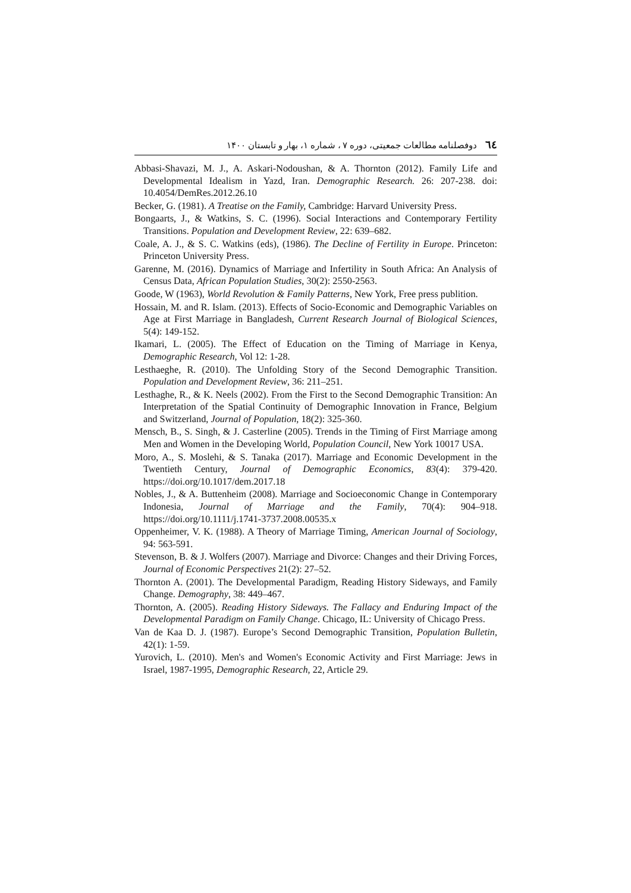٦٤ دوفصلنامه مطالعات جمعیتی، دوره ۷ ، شماره ۱، بهار و تابستان ۱۴۰۰
Abbasi-Shavazi, M. J., A. Askari-Nodoushan, & A. Thornton (2012). Family Life and Developmental Idealism in Yazd, Iran. Demographic Research. 26: 207-238. doi: 10.4054/DemRes.2012.26.10
Becker, G. (1981). A Treatise on the Family, Cambridge: Harvard University Press.
Bongaarts, J., & Watkins, S. C. (1996). Social Interactions and Contemporary Fertility Transitions. Population and Development Review, 22: 639–682.
Coale, A. J., & S. C. Watkins (eds), (1986). The Decline of Fertility in Europe. Princeton: Princeton University Press.
Garenne, M. (2016). Dynamics of Marriage and Infertility in South Africa: An Analysis of Census Data, African Population Studies, 30(2): 2550-2563.
Goode, W (1963), World Revolution & Family Patterns, New York, Free press publition.
Hossain, M. and R. Islam. (2013). Effects of Socio-Economic and Demographic Variables on Age at First Marriage in Bangladesh, Current Research Journal of Biological Sciences, 5(4): 149-152.
Ikamari, L. (2005). The Effect of Education on the Timing of Marriage in Kenya, Demographic Research, Vol 12: 1-28.
Lesthaeghe, R. (2010). The Unfolding Story of the Second Demographic Transition. Population and Development Review, 36: 211–251.
Lesthaghe, R., & K. Neels (2002). From the First to the Second Demographic Transition: An Interpretation of the Spatial Continuity of Demographic Innovation in France, Belgium and Switzerland, Journal of Population, 18(2): 325-360.
Mensch, B., S. Singh, & J. Casterline (2005). Trends in the Timing of First Marriage among Men and Women in the Developing World, Population Council, New York 10017 USA.
Moro, A., S. Moslehi, & S. Tanaka (2017). Marriage and Economic Development in the Twentieth Century, Journal of Demographic Economics, 83(4): 379-420. https://doi.org/10.1017/dem.2017.18
Nobles, J., & A. Buttenheim (2008). Marriage and Socioeconomic Change in Contemporary Indonesia, Journal of Marriage and the Family, 70(4): 904–918. https://doi.org/10.1111/j.1741-3737.2008.00535.x
Oppenheimer, V. K. (1988). A Theory of Marriage Timing, American Journal of Sociology, 94: 563-591.
Stevenson, B. & J. Wolfers (2007). Marriage and Divorce: Changes and their Driving Forces, Journal of Economic Perspectives 21(2): 27–52.
Thornton A. (2001). The Developmental Paradigm, Reading History Sideways, and Family Change. Demography, 38: 449–467.
Thornton, A. (2005). Reading History Sideways. The Fallacy and Enduring Impact of the Developmental Paradigm on Family Change. Chicago, IL: University of Chicago Press.
Van de Kaa D. J. (1987). Europe’s Second Demographic Transition, Population Bulletin, 42(1): 1-59.
Yurovich, L. (2010). Men's and Women's Economic Activity and First Marriage: Jews in Israel, 1987-1995, Demographic Research, 22, Article 29.